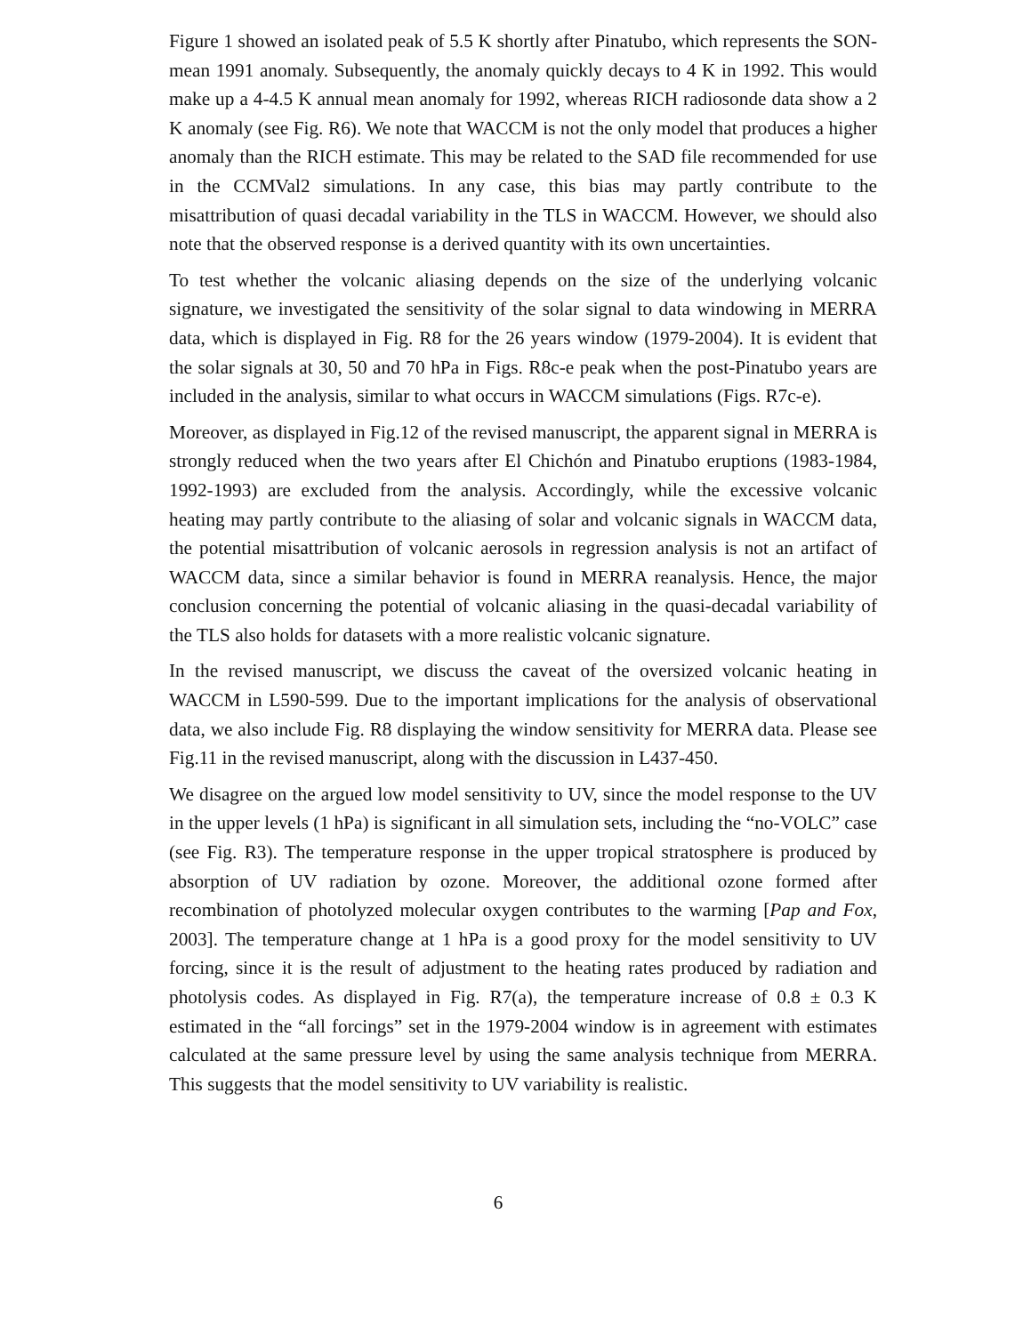Figure 1 showed an isolated peak of 5.5 K shortly after Pinatubo, which represents the SON-mean 1991 anomaly. Subsequently, the anomaly quickly decays to 4 K in 1992. This would make up a 4-4.5 K annual mean anomaly for 1992, whereas RICH radiosonde data show a 2 K anomaly (see Fig. R6). We note that WACCM is not the only model that produces a higher anomaly than the RICH estimate. This may be related to the SAD file recommended for use in the CCMVal2 simulations. In any case, this bias may partly contribute to the misattribution of quasi decadal variability in the TLS in WACCM. However, we should also note that the observed response is a derived quantity with its own uncertainties.
To test whether the volcanic aliasing depends on the size of the underlying volcanic signature, we investigated the sensitivity of the solar signal to data windowing in MERRA data, which is displayed in Fig. R8 for the 26 years window (1979-2004). It is evident that the solar signals at 30, 50 and 70 hPa in Figs. R8c-e peak when the post-Pinatubo years are included in the analysis, similar to what occurs in WACCM simulations (Figs. R7c-e).
Moreover, as displayed in Fig.12 of the revised manuscript, the apparent signal in MERRA is strongly reduced when the two years after El Chichón and Pinatubo eruptions (1983-1984, 1992-1993) are excluded from the analysis. Accordingly, while the excessive volcanic heating may partly contribute to the aliasing of solar and volcanic signals in WACCM data, the potential misattribution of volcanic aerosols in regression analysis is not an artifact of WACCM data, since a similar behavior is found in MERRA reanalysis. Hence, the major conclusion concerning the potential of volcanic aliasing in the quasi-decadal variability of the TLS also holds for datasets with a more realistic volcanic signature.
In the revised manuscript, we discuss the caveat of the oversized volcanic heating in WACCM in L590-599. Due to the important implications for the analysis of observational data, we also include Fig. R8 displaying the window sensitivity for MERRA data. Please see Fig.11 in the revised manuscript, along with the discussion in L437-450.
We disagree on the argued low model sensitivity to UV, since the model response to the UV in the upper levels (1 hPa) is significant in all simulation sets, including the “no-VOLC” case (see Fig. R3). The temperature response in the upper tropical stratosphere is produced by absorption of UV radiation by ozone. Moreover, the additional ozone formed after recombination of photolyzed molecular oxygen contributes to the warming [Pap and Fox, 2003]. The temperature change at 1 hPa is a good proxy for the model sensitivity to UV forcing, since it is the result of adjustment to the heating rates produced by radiation and photolysis codes. As displayed in Fig. R7(a), the temperature increase of 0.8 ± 0.3 K estimated in the “all forcings” set in the 1979-2004 window is in agreement with estimates calculated at the same pressure level by using the same analysis technique from MERRA. This suggests that the model sensitivity to UV variability is realistic.
6